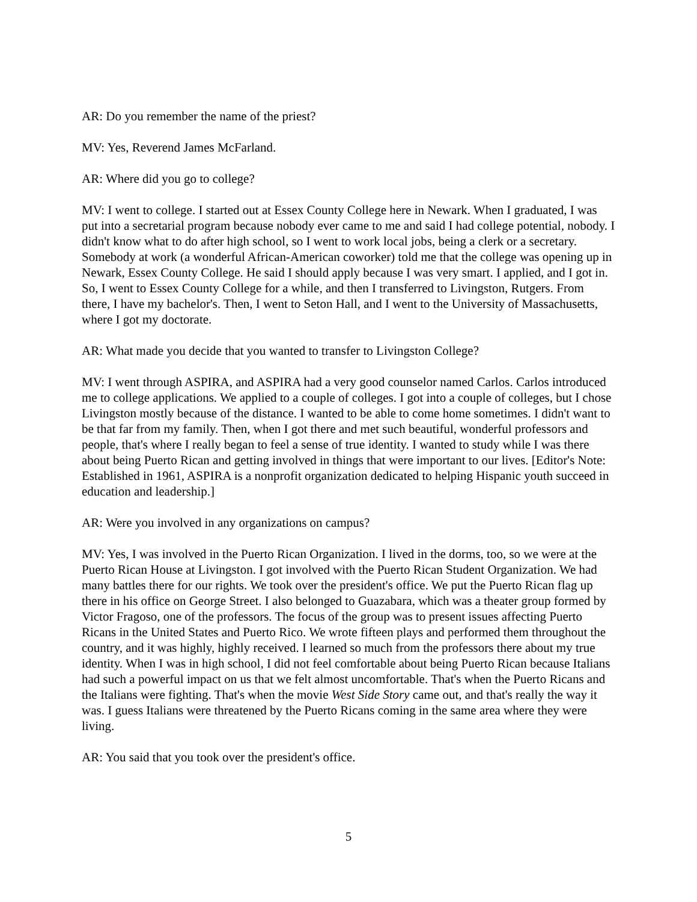AR: Do you remember the name of the priest?
MV: Yes, Reverend James McFarland.
AR: Where did you go to college?
MV: I went to college. I started out at Essex County College here in Newark. When I graduated, I was put into a secretarial program because nobody ever came to me and said I had college potential, nobody. I didn't know what to do after high school, so I went to work local jobs, being a clerk or a secretary. Somebody at work (a wonderful African-American coworker) told me that the college was opening up in Newark, Essex County College. He said I should apply because I was very smart. I applied, and I got in. So, I went to Essex County College for a while, and then I transferred to Livingston, Rutgers. From there, I have my bachelor's. Then, I went to Seton Hall, and I went to the University of Massachusetts, where I got my doctorate.
AR: What made you decide that you wanted to transfer to Livingston College?
MV: I went through ASPIRA, and ASPIRA had a very good counselor named Carlos. Carlos introduced me to college applications. We applied to a couple of colleges. I got into a couple of colleges, but I chose Livingston mostly because of the distance. I wanted to be able to come home sometimes. I didn't want to be that far from my family. Then, when I got there and met such beautiful, wonderful professors and people, that's where I really began to feel a sense of true identity. I wanted to study while I was there about being Puerto Rican and getting involved in things that were important to our lives. [Editor's Note: Established in 1961, ASPIRA is a nonprofit organization dedicated to helping Hispanic youth succeed in education and leadership.]
AR: Were you involved in any organizations on campus?
MV: Yes, I was involved in the Puerto Rican Organization. I lived in the dorms, too, so we were at the Puerto Rican House at Livingston. I got involved with the Puerto Rican Student Organization. We had many battles there for our rights. We took over the president's office. We put the Puerto Rican flag up there in his office on George Street. I also belonged to Guazabara, which was a theater group formed by Victor Fragoso, one of the professors. The focus of the group was to present issues affecting Puerto Ricans in the United States and Puerto Rico. We wrote fifteen plays and performed them throughout the country, and it was highly, highly received. I learned so much from the professors there about my true identity. When I was in high school, I did not feel comfortable about being Puerto Rican because Italians had such a powerful impact on us that we felt almost uncomfortable. That's when the Puerto Ricans and the Italians were fighting. That's when the movie West Side Story came out, and that's really the way it was. I guess Italians were threatened by the Puerto Ricans coming in the same area where they were living.
AR: You said that you took over the president's office.
5